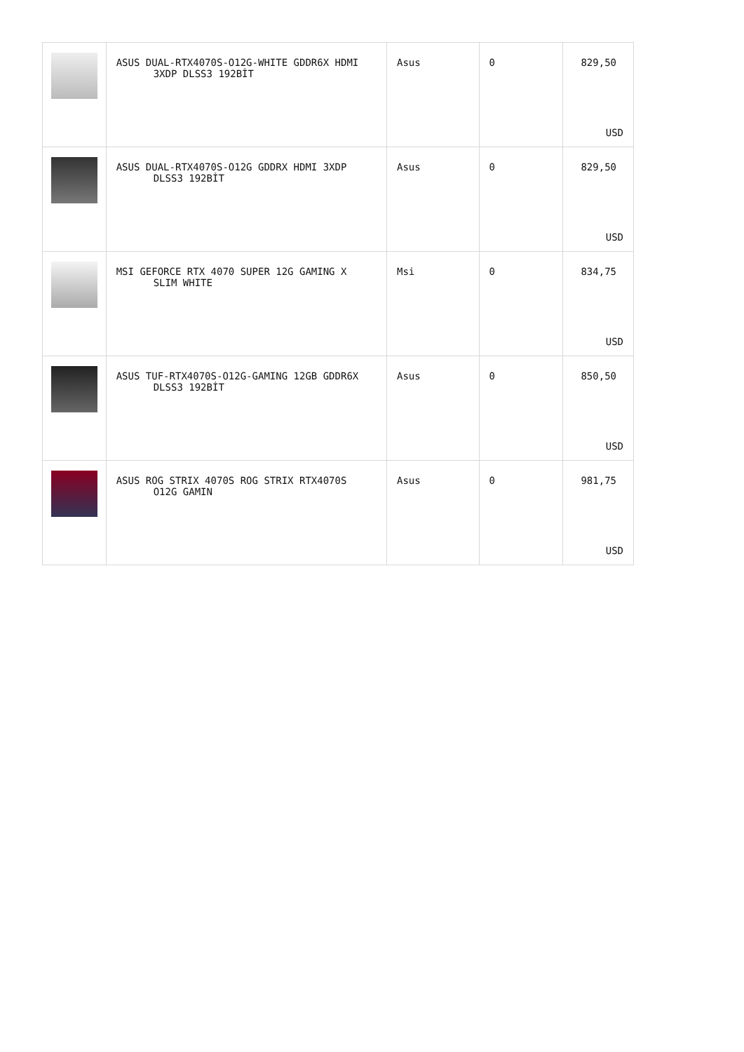| | ASUS DUAL-RTX4070S-O12G-WHITE GDDR6X HDMI 3XDP DLSS3 192BİT | Asus | 0 | 829,50 USD |
| | ASUS DUAL-RTX4070S-O12G GDDRX HDMI 3XDP DLSS3 192BİT | Asus | 0 | 829,50 USD |
| | MSI GEFORCE RTX 4070 SUPER 12G GAMING X SLIM WHITE | Msi | 0 | 834,75 USD |
| | ASUS TUF-RTX4070S-O12G-GAMING 12GB GDDR6X DLSS3 192BİT | Asus | 0 | 850,50 USD |
| | ASUS ROG STRIX 4070S ROG STRIX RTX4070S O12G GAMIN | Asus | 0 | 981,75 USD |